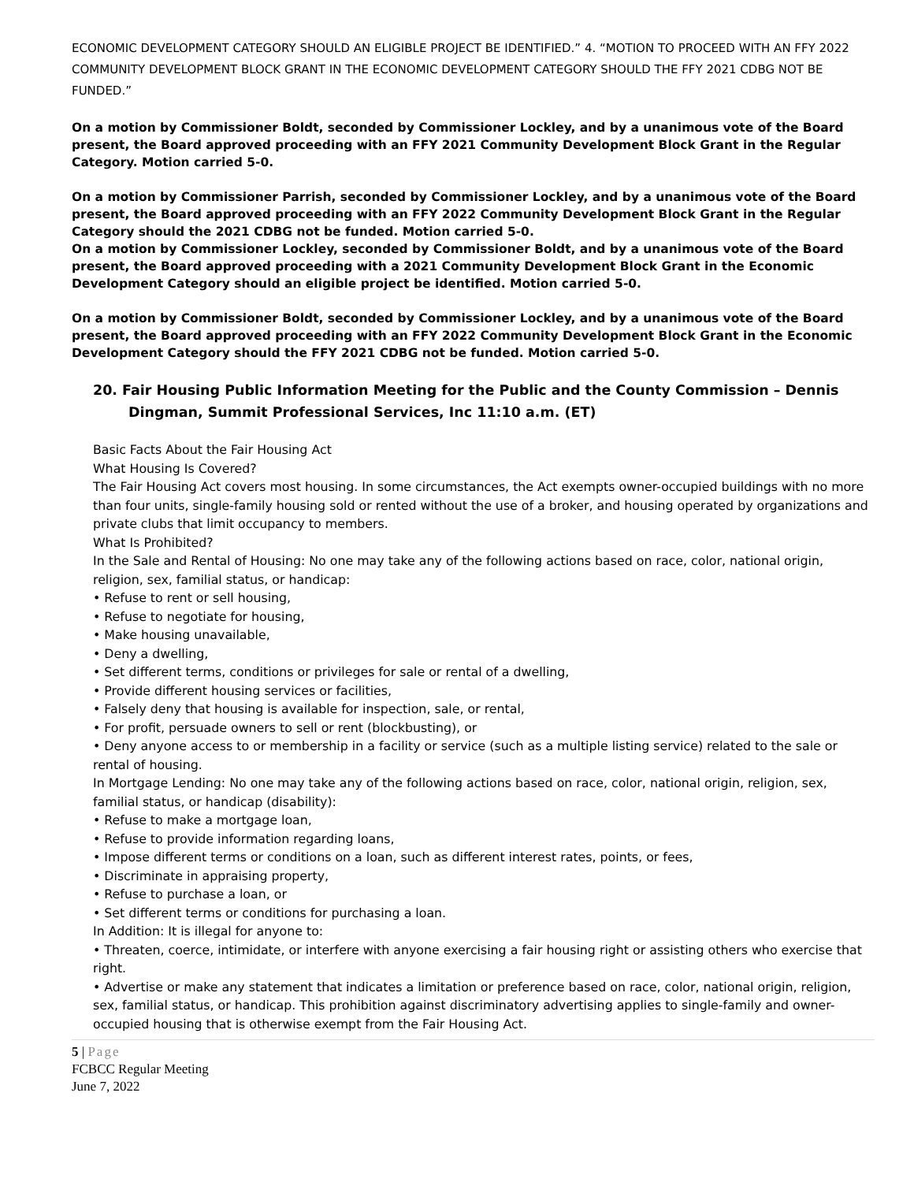ECONOMIC DEVELOPMENT CATEGORY SHOULD AN ELIGIBLE PROJECT BE IDENTIFIED.” 4. “MOTION TO PROCEED WITH AN FFY 2022 COMMUNITY DEVELOPMENT BLOCK GRANT IN THE ECONOMIC DEVELOPMENT CATEGORY SHOULD THE FFY 2021 CDBG NOT BE FUNDED.”
On a motion by Commissioner Boldt, seconded by Commissioner Lockley, and by a unanimous vote of the Board present, the Board approved proceeding with an FFY 2021 Community Development Block Grant in the Regular Category. Motion carried 5-0.
On a motion by Commissioner Parrish, seconded by Commissioner Lockley, and by a unanimous vote of the Board present, the Board approved proceeding with an FFY 2022 Community Development Block Grant in the Regular Category should the 2021 CDBG not be funded. Motion carried 5-0.
On a motion by Commissioner Lockley, seconded by Commissioner Boldt, and by a unanimous vote of the Board present, the Board approved proceeding with a 2021 Community Development Block Grant in the Economic Development Category should an eligible project be identified. Motion carried 5-0.
On a motion by Commissioner Boldt, seconded by Commissioner Lockley, and by a unanimous vote of the Board present, the Board approved proceeding with an FFY 2022 Community Development Block Grant in the Economic Development Category should the FFY 2021 CDBG not be funded. Motion carried 5-0.
20. Fair Housing Public Information Meeting for the Public and the County Commission – Dennis Dingman, Summit Professional Services, Inc 11:10 a.m. (ET)
Basic Facts About the Fair Housing Act
What Housing Is Covered?
The Fair Housing Act covers most housing. In some circumstances, the Act exempts owner-occupied buildings with no more than four units, single-family housing sold or rented without the use of a broker, and housing operated by organizations and private clubs that limit occupancy to members.
What Is Prohibited?
In the Sale and Rental of Housing: No one may take any of the following actions based on race, color, national origin, religion, sex, familial status, or handicap:
• Refuse to rent or sell housing,
• Refuse to negotiate for housing,
• Make housing unavailable,
• Deny a dwelling,
• Set different terms, conditions or privileges for sale or rental of a dwelling,
• Provide different housing services or facilities,
• Falsely deny that housing is available for inspection, sale, or rental,
• For profit, persuade owners to sell or rent (blockbusting), or
• Deny anyone access to or membership in a facility or service (such as a multiple listing service) related to the sale or rental of housing.
In Mortgage Lending: No one may take any of the following actions based on race, color, national origin, religion, sex, familial status, or handicap (disability):
• Refuse to make a mortgage loan,
• Refuse to provide information regarding loans,
• Impose different terms or conditions on a loan, such as different interest rates, points, or fees,
• Discriminate in appraising property,
• Refuse to purchase a loan, or
• Set different terms or conditions for purchasing a loan.
In Addition: It is illegal for anyone to:
• Threaten, coerce, intimidate, or interfere with anyone exercising a fair housing right or assisting others who exercise that right.
• Advertise or make any statement that indicates a limitation or preference based on race, color, national origin, religion, sex, familial status, or handicap. This prohibition against discriminatory advertising applies to single-family and owner-occupied housing that is otherwise exempt from the Fair Housing Act.
5 | Page
FCBCC Regular Meeting
June 7, 2022